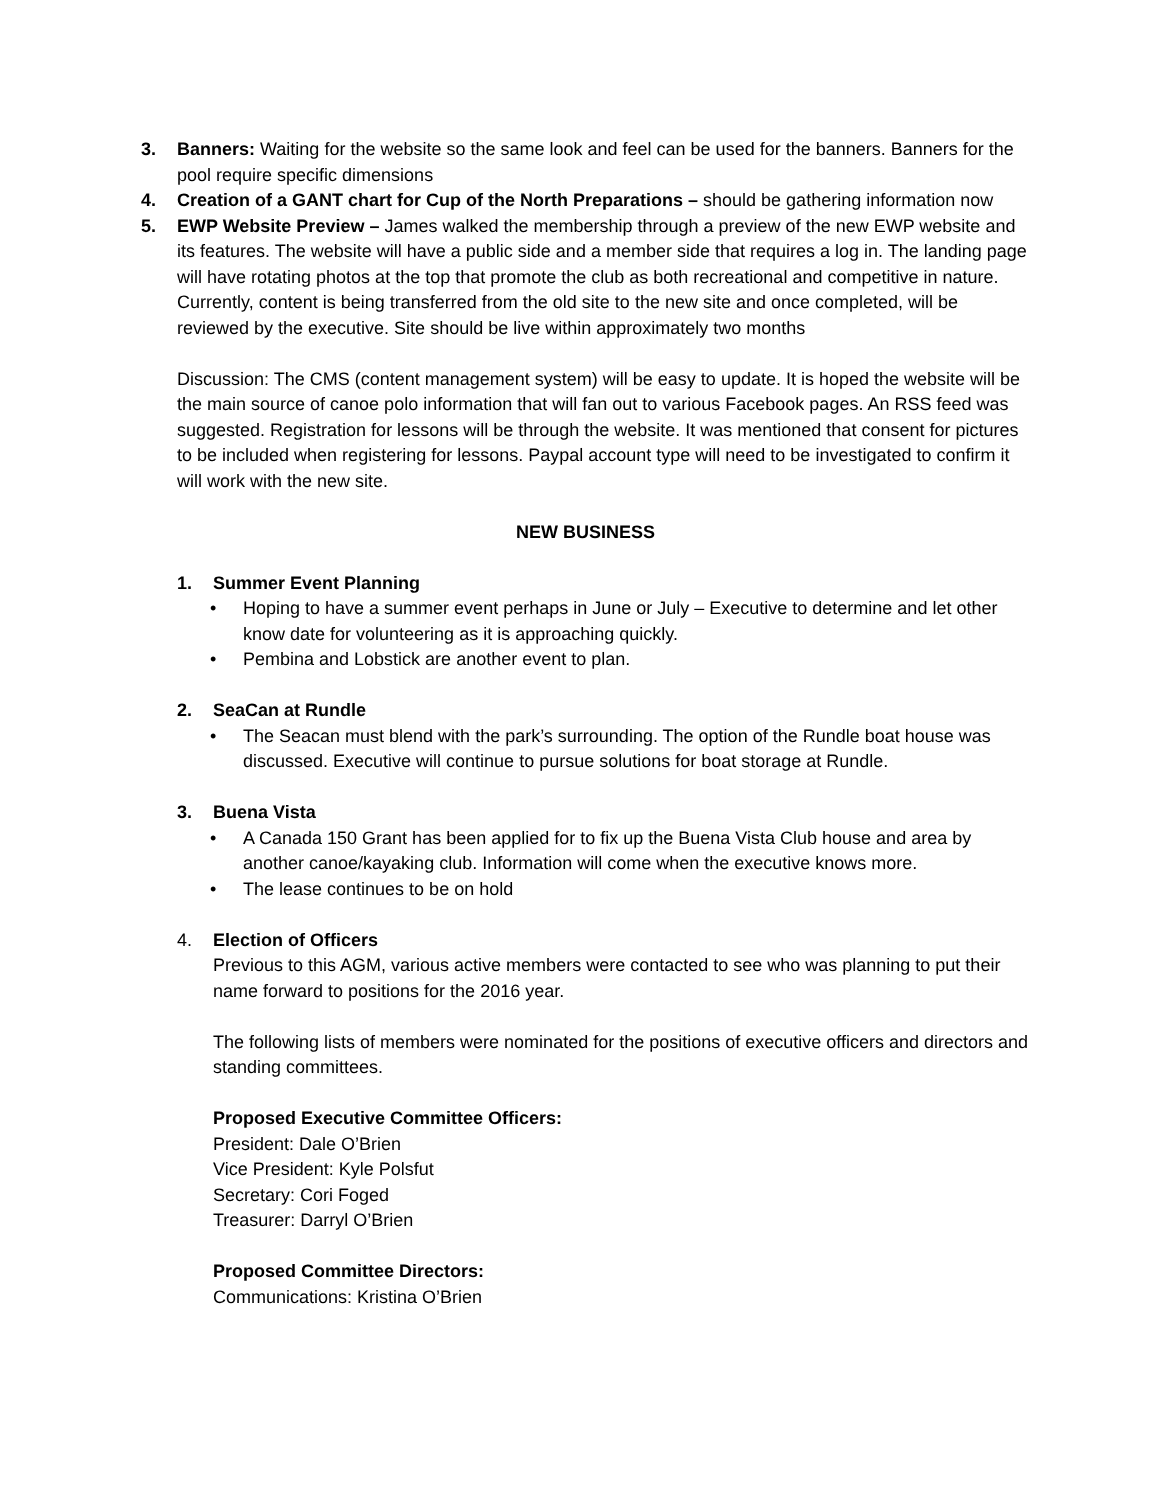3. Banners: Waiting for the website so the same look and feel can be used for the banners. Banners for the pool require specific dimensions
4. Creation of a GANT chart for Cup of the North Preparations – should be gathering information now
5. EWP Website Preview – James walked the membership through a preview of the new EWP website and its features. The website will have a public side and a member side that requires a log in. The landing page will have rotating photos at the top that promote the club as both recreational and competitive in nature. Currently, content is being transferred from the old site to the new site and once completed, will be reviewed by the executive. Site should be live within approximately two months
Discussion: The CMS (content management system) will be easy to update. It is hoped the website will be the main source of canoe polo information that will fan out to various Facebook pages. An RSS feed was suggested. Registration for lessons will be through the website. It was mentioned that consent for pictures to be included when registering for lessons. Paypal account type will need to be investigated to confirm it will work with the new site.
NEW BUSINESS
1. Summer Event Planning
• Hoping to have a summer event perhaps in June or July – Executive to determine and let other know date for volunteering as it is approaching quickly.
• Pembina and Lobstick are another event to plan.
2. SeaCan at Rundle
• The Seacan must blend with the park’s surrounding. The option of the Rundle boat house was discussed. Executive will continue to pursue solutions for boat storage at Rundle.
3. Buena Vista
• A Canada 150 Grant has been applied for to fix up the Buena Vista Club house and area by another canoe/kayaking club. Information will come when the executive knows more.
• The lease continues to be on hold
4. Election of Officers
Previous to this AGM, various active members were contacted to see who was planning to put their name forward to positions for the 2016 year.
The following lists of members were nominated for the positions of executive officers and directors and standing committees.
Proposed Executive Committee Officers:
President: Dale O’Brien
Vice President: Kyle Polsfut
Secretary: Cori Foged
Treasurer: Darryl O’Brien
Proposed Committee Directors:
Communications: Kristina O’Brien